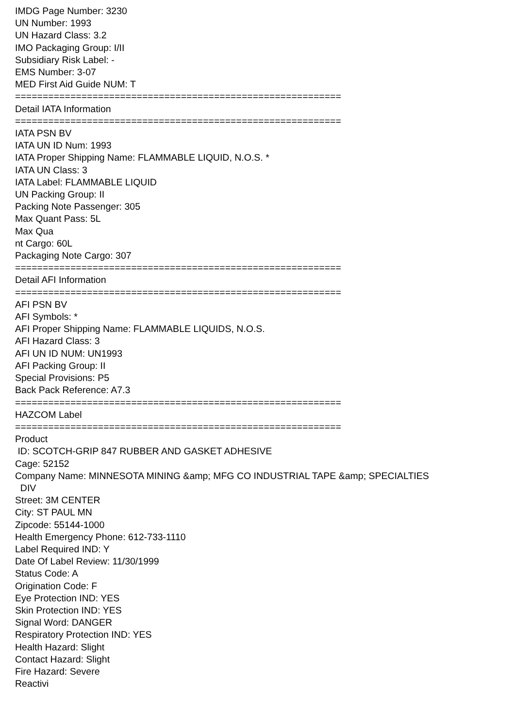IMDG Page Number: 3230 UN Number: 1993 UN Hazard Class: 3.2 IMO Packaging Group: I/II Subsidiary Risk Label: - EMS Number: 3-07 MED First Aid Guide NUM: T =========================================================== Detail IATA Information =========================================================== IATA PSN BV IATA UN ID Num: 1993 IATA Proper Shipping Name: FLAMMABLE LIQUID, N.O.S. * IATA UN Class: 3 IATA Label: FLAMMABLE LIQUID UN Packing Group: II Packing Note Passenger: 305 Max Quant Pass: 5L Max Qua nt Cargo: 60L Packaging Note Cargo: 307 =========================================================== Detail AFI Information =========================================================== AFI PSN BV AFI Symbols: * AFI Proper Shipping Name: FLAMMABLE LIQUIDS, N.O.S. AFI Hazard Class: 3 AFI UN ID NUM: UN1993 AFI Packing Group: II Special Provisions: P5 Back Pack Reference: A7.3 =========================================================== HAZCOM Label =========================================================== Product ID: SCOTCH-GRIP 847 RUBBER AND GASKET ADHESIVE Cage: 52152 Company Name: MINNESOTA MINING &amp; MFG CO INDUSTRIAL TAPE &amp; SPECIALTIES DIV Street: 3M CENTER City: ST PAUL MN Zipcode: 55144-1000 Health Emergency Phone: 612-733-1110 Label Required IND: Y Date Of Label Review: 11/30/1999 Status Code: A Origination Code: F Eye Protection IND: YES Skin Protection IND: YES Signal Word: DANGER Respiratory Protection IND: YES Health Hazard: Slight Contact Hazard: Slight Fire Hazard: Severe Reactivi